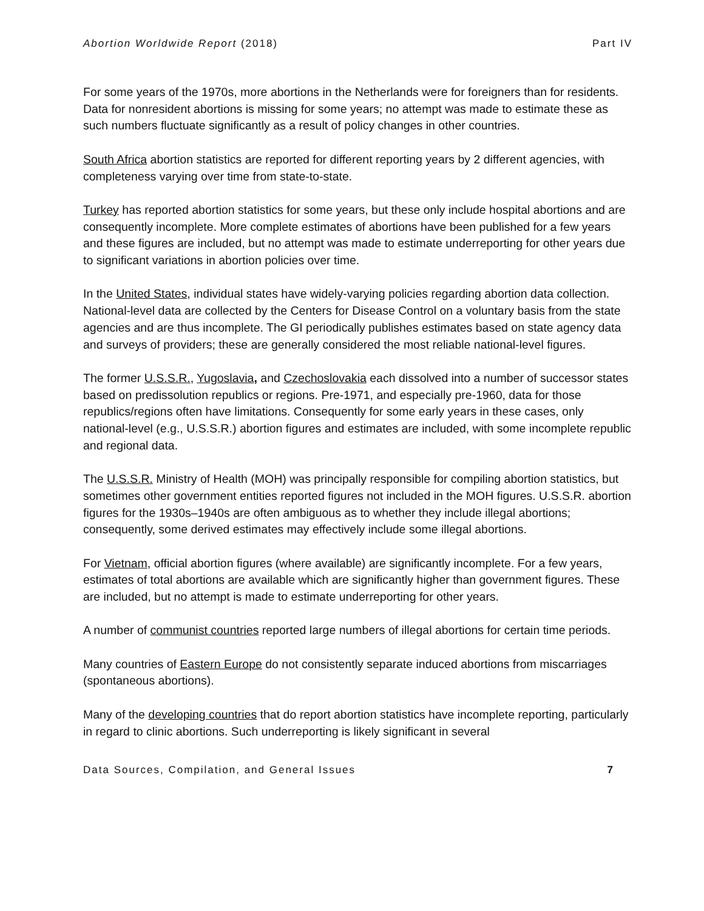Abortion Worldwide Report (2018) Part IV
For some years of the 1970s, more abortions in the Netherlands were for foreigners than for residents. Data for nonresident abortions is missing for some years; no attempt was made to estimate these as such numbers fluctuate significantly as a result of policy changes in other countries.
South Africa abortion statistics are reported for different reporting years by 2 different agencies, with completeness varying over time from state-to-state.
Turkey has reported abortion statistics for some years, but these only include hospital abortions and are consequently incomplete. More complete estimates of abortions have been published for a few years and these figures are included, but no attempt was made to estimate underreporting for other years due to significant variations in abortion policies over time.
In the United States, individual states have widely-varying policies regarding abortion data collection. National-level data are collected by the Centers for Disease Control on a voluntary basis from the state agencies and are thus incomplete. The GI periodically publishes estimates based on state agency data and surveys of providers; these are generally considered the most reliable national-level figures.
The former U.S.S.R., Yugoslavia, and Czechoslovakia each dissolved into a number of successor states based on predissolution republics or regions. Pre-1971, and especially pre-1960, data for those republics/regions often have limitations. Consequently for some early years in these cases, only national-level (e.g., U.S.S.R.) abortion figures and estimates are included, with some incomplete republic and regional data.
The U.S.S.R. Ministry of Health (MOH) was principally responsible for compiling abortion statistics, but sometimes other government entities reported figures not included in the MOH figures. U.S.S.R. abortion figures for the 1930s–1940s are often ambiguous as to whether they include illegal abortions; consequently, some derived estimates may effectively include some illegal abortions.
For Vietnam, official abortion figures (where available) are significantly incomplete. For a few years, estimates of total abortions are available which are significantly higher than government figures. These are included, but no attempt is made to estimate underreporting for other years.
A number of communist countries reported large numbers of illegal abortions for certain time periods.
Many countries of Eastern Europe do not consistently separate induced abortions from miscarriages (spontaneous abortions).
Many of the developing countries that do report abortion statistics have incomplete reporting, particularly in regard to clinic abortions. Such underreporting is likely significant in several
Data Sources, Compilation, and General Issues 7